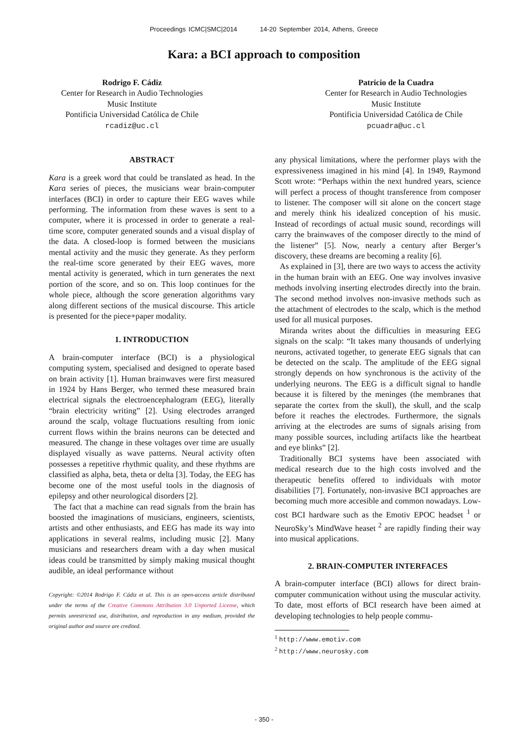Proceedings ICMC|SMC|2014 14-20 September 2014, Athens, Greece
Kara: a BCI approach to composition
Rodrigo F. Cádiz
Center for Research in Audio Technologies
Music Institute
Pontificia Universidad Católica de Chile
rcadiz@uc.cl
Patricio de la Cuadra
Center for Research in Audio Technologies
Music Institute
Pontificia Universidad Católica de Chile
pcuadra@uc.cl
ABSTRACT
Kara is a greek word that could be translated as head. In the Kara series of pieces, the musicians wear brain-computer interfaces (BCI) in order to capture their EEG waves while performing. The information from these waves is sent to a computer, where it is processed in order to generate a real-time score, computer generated sounds and a visual display of the data. A closed-loop is formed between the musicians mental activity and the music they generate. As they perform the real-time score generated by their EEG waves, more mental activity is generated, which in turn generates the next portion of the score, and so on. This loop continues for the whole piece, although the score generation algorithms vary along different sections of the musical discourse. This article is presented for the piece+paper modality.
1. INTRODUCTION
A brain-computer interface (BCI) is a physiological computing system, specialised and designed to operate based on brain activity [1]. Human brainwaves were first measured in 1924 by Hans Berger, who termed these measured brain electrical signals the electroencephalogram (EEG), literally “brain electricity writing” [2]. Using electrodes arranged around the scalp, voltage fluctuations resulting from ionic current flows within the brains neurons can be detected and measured. The change in these voltages over time are usually displayed visually as wave patterns. Neural activity often possesses a repetitive rhythmic quality, and these rhythms are classified as alpha, beta, theta or delta [3]. Today, the EEG has become one of the most useful tools in the diagnosis of epilepsy and other neurological disorders [2].
The fact that a machine can read signals from the brain has boosted the imaginations of musicians, engineers, scientists, artists and other enthusiasts, and EEG has made its way into applications in several realms, including music [2]. Many musicians and researchers dream with a day when musical ideas could be transmitted by simply making musical thought audible, an ideal performance without
Copyright: ©2014 Rodrigo F. Cádiz et al. This is an open-access article distributed under the terms of the Creative Commons Attribution 3.0 Unported License, which permits unrestricted use, distribution, and reproduction in any medium, provided the original author and source are credited.
any physical limitations, where the performer plays with the expressiveness imagined in his mind [4]. In 1949, Raymond Scott wrote: “Perhaps within the next hundred years, science will perfect a process of thought transference from composer to listener. The composer will sit alone on the concert stage and merely think his idealized conception of his music. Instead of recordings of actual music sound, recordings will carry the brainwaves of the composer directly to the mind of the listener” [5]. Now, nearly a century after Berger’s discovery, these dreams are becoming a reality [6].
As explained in [3], there are two ways to access the activity in the human brain with an EEG. One way involves invasive methods involving inserting electrodes directly into the brain. The second method involves non-invasive methods such as the attachment of electrodes to the scalp, which is the method used for all musical purposes.
Miranda writes about the difficulties in measuring EEG signals on the scalp: “It takes many thousands of underlying neurons, activated together, to generate EEG signals that can be detected on the scalp. The amplitude of the EEG signal strongly depends on how synchronous is the activity of the underlying neurons. The EEG is a difficult signal to handle because it is filtered by the meninges (the membranes that separate the cortex from the skull), the skull, and the scalp before it reaches the electrodes. Furthermore, the signals arriving at the electrodes are sums of signals arising from many possible sources, including artifacts like the heartbeat and eye blinks” [2].
Traditionally BCI systems have been associated with medical research due to the high costs involved and the therapeutic benefits offered to individuals with motor disabilities [7]. Fortunately, non-invasive BCI approaches are becoming much more accesible and common nowadays. Low-cost BCI hardware such as the Emotiv EPOC headset <sup>1</sup> or NeuroSky’s MindWave heaset <sup>2</sup> are rapidly finding their way into musical applications.
2. BRAIN-COMPUTER INTERFACES
A brain-computer interface (BCI) allows for direct brain-computer communication without using the muscular activity. To date, most efforts of BCI research have been aimed at developing technologies to help people commu-
<sup>1</sup> http://www.emotiv.com
<sup>2</sup> http://www.neurosky.com
- 350 -